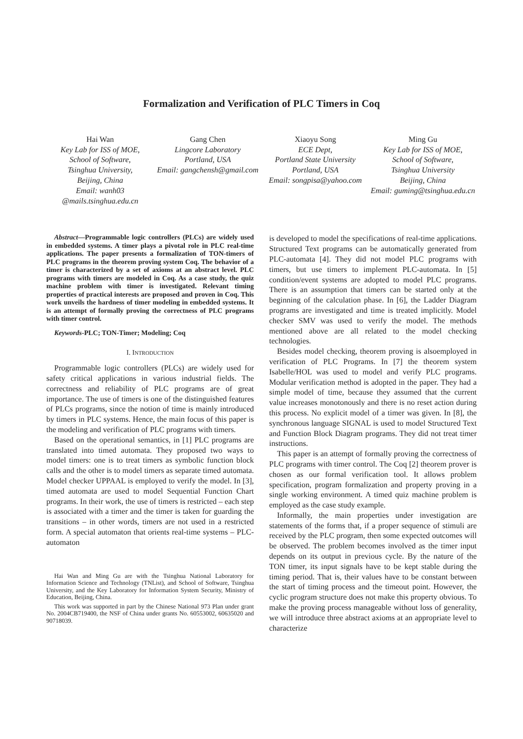Formalization and Verification of PLC Timers in Coq
Hai Wan
Key Lab for ISS of MOE,
School of Software,
Tsinghua University,
Beijing, China
Email: wanh03
@mails.tsinghua.edu.cn
Gang Chen
Lingcore Laboratory
Portland, USA
Email: gangchensh@gmail.com
Xiaoyu Song
ECE Dept,
Portland State University
Portland, USA
Email: songpisa@yahoo.com
Ming Gu
Key Lab for ISS of MOE,
School of Software,
Tsinghua University
Beijing, China
Email: guming@tsinghua.edu.cn
Abstract—Programmable logic controllers (PLCs) are widely used in embedded systems. A timer plays a pivotal role in PLC real-time applications. The paper presents a formalization of TON-timers of PLC programs in the theorem proving system Coq. The behavior of a timer is characterized by a set of axioms at an abstract level. PLC programs with timers are modeled in Coq. As a case study, the quiz machine problem with timer is investigated. Relevant timing properties of practical interests are proposed and proven in Coq. This work unveils the hardness of timer modeling in embedded systems. It is an attempt of formally proving the correctness of PLC programs with timer control.
Keywords-PLC; TON-Timer; Modeling; Coq
I. INTRODUCTION
Programmable logic controllers (PLCs) are widely used for safety critical applications in various industrial fields. The correctness and reliability of PLC programs are of great importance. The use of timers is one of the distinguished features of PLCs programs, since the notion of time is mainly introduced by timers in PLC systems. Hence, the main focus of this paper is the modeling and verification of PLC programs with timers.
Based on the operational semantics, in [1] PLC programs are translated into timed automata. They proposed two ways to model timers: one is to treat timers as symbolic function block calls and the other is to model timers as separate timed automata. Model checker UPPAAL is employed to verify the model. In [3], timed automata are used to model Sequential Function Chart programs. In their work, the use of timers is restricted – each step is associated with a timer and the timer is taken for guarding the transitions – in other words, timers are not used in a restricted form. A special automaton that orients real-time systems – PLC-automaton
Hai Wan and Ming Gu are with the Tsinghua National Laboratory for Information Science and Technology (TNList), and School of Software, Tsinghua University, and the Key Laboratory for Information System Security, Ministry of Education, Beijing, China.
This work was supported in part by the Chinese National 973 Plan under grant No. 2004CB719400, the NSF of China under grants No. 60553002, 60635020 and 90718039.
is developed to model the specifications of real-time applications. Structured Text programs can be automatically generated from PLC-automata [4]. They did not model PLC programs with timers, but use timers to implement PLC-automata. In [5] condition/event systems are adopted to model PLC programs. There is an assumption that timers can be started only at the beginning of the calculation phase. In [6], the Ladder Diagram programs are investigated and time is treated implicitly. Model checker SMV was used to verify the model. The methods mentioned above are all related to the model checking technologies.
Besides model checking, theorem proving is alsoemployed in verification of PLC Programs. In [7] the theorem system Isabelle/HOL was used to model and verify PLC programs. Modular verification method is adopted in the paper. They had a simple model of time, because they assumed that the current value increases monotonously and there is no reset action during this process. No explicit model of a timer was given. In [8], the synchronous language SIGNAL is used to model Structured Text and Function Block Diagram programs. They did not treat timer instructions.
This paper is an attempt of formally proving the correctness of PLC programs with timer control. The Coq [2] theorem prover is chosen as our formal verification tool. It allows problem specification, program formalization and property proving in a single working environment. A timed quiz machine problem is employed as the case study example.
Informally, the main properties under investigation are statements of the forms that, if a proper sequence of stimuli are received by the PLC program, then some expected outcomes will be observed. The problem becomes involved as the timer input depends on its output in previous cycle. By the nature of the TON timer, its input signals have to be kept stable during the timing period. That is, their values have to be constant between the start of timing process and the timeout point. However, the cyclic program structure does not make this property obvious. To make the proving process manageable without loss of generality, we will introduce three abstract axioms at an appropriate level to characterize